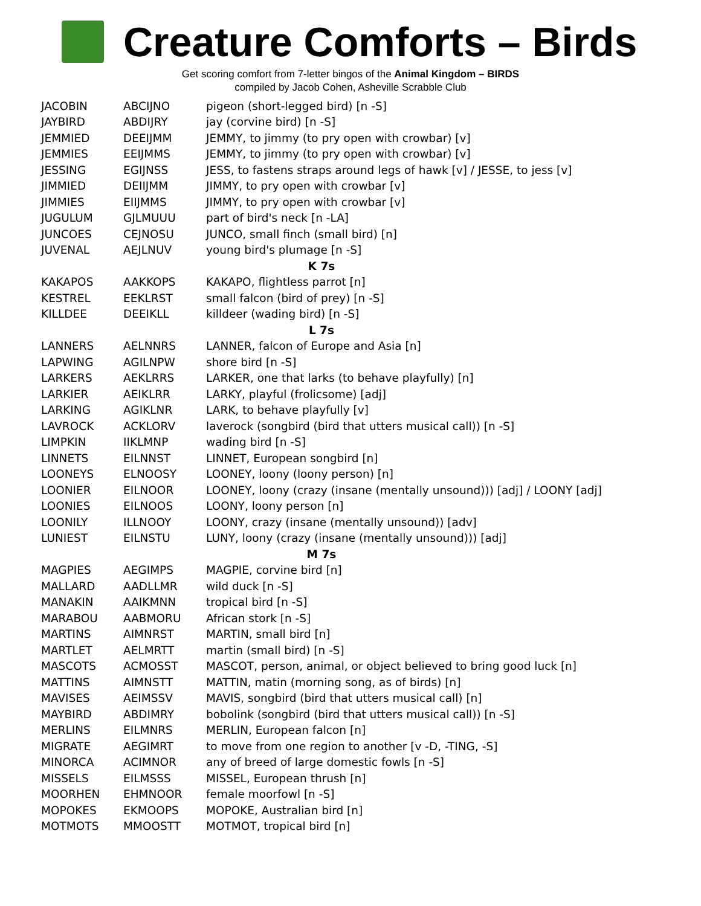Creature Comforts – Birds
Get scoring comfort from 7-letter bingos of the Animal Kingdom – BIRDS
compiled by Jacob Cohen, Asheville Scrabble Club
| JACOBIN | ABCIJNO | pigeon (short-legged bird) [n -S] |
| JAYBIRD | ABDIJRY | jay (corvine bird) [n -S] |
| JEMMIED | DEEIJMM | JEMMY, to jimmy (to pry open with crowbar) [v] |
| JEMMIES | EEIJMMS | JEMMY, to jimmy (to pry open with crowbar) [v] |
| JESSING | EGIJNSS | JESS, to fastens straps around legs of hawk [v] / JESSE, to jess [v] |
| JIMMIED | DEIIJMM | JIMMY, to pry open with crowbar [v] |
| JIMMIES | EIIJMMS | JIMMY, to pry open with crowbar [v] |
| JUGULUM | GJLMUUU | part of bird's neck [n -LA] |
| JUNCOES | CEJNOSU | JUNCO, small finch (small bird) [n] |
| JUVENAL | AEJLNUV | young bird's plumage [n -S] |
| K 7s | | |
| KAKAPOS | AAKKOPS | KAKAPO, flightless parrot [n] |
| KESTREL | EEKLRST | small falcon (bird of prey) [n -S] |
| KILLDEE | DEEIKLL | killdeer (wading bird) [n -S] |
| L 7s | | |
| LANNERS | AELNNRS | LANNER, falcon of Europe and Asia [n] |
| LAPWING | AGILNPW | shore bird [n -S] |
| LARKERS | AEKLRRS | LARKER, one that larks (to behave playfully) [n] |
| LARKIER | AEIKLRR | LARKY, playful (frolicsome) [adj] |
| LARKING | AGIKLNR | LARK, to behave playfully [v] |
| LAVROCK | ACKLORV | laverock (songbird (bird that utters musical call)) [n -S] |
| LIMPKIN | IIKLMNP | wading bird [n -S] |
| LINNETS | EILNNST | LINNET, European songbird [n] |
| LOONEYS | ELNOOSY | LOONEY, loony (loony person) [n] |
| LOONIER | EILNOOR | LOONEY, loony (crazy (insane (mentally unsound))) [adj] / LOONY [adj] |
| LOONIES | EILNOOS | LOONY, loony person [n] |
| LOONILY | ILLNOOY | LOONY, crazy (insane (mentally unsound)) [adv] |
| LUNIEST | EILNSTU | LUNY, loony (crazy (insane (mentally unsound))) [adj] |
| M 7s | | |
| MAGPIES | AEGIMPS | MAGPIE, corvine bird [n] |
| MALLARD | AADLLMR | wild duck [n -S] |
| MANAKIN | AAIKMNN | tropical bird [n -S] |
| MARABOU | AABMORU | African stork [n -S] |
| MARTINS | AIMNRST | MARTIN, small bird [n] |
| MARTLET | AELMRTT | martin (small bird) [n -S] |
| MASCOTS | ACMOSST | MASCOT, person, animal, or object believed to bring good luck [n] |
| MATTINS | AIMNSTT | MATTIN, matin (morning song, as of birds) [n] |
| MAVISES | AEIMSSV | MAVIS, songbird (bird that utters musical call) [n] |
| MAYBIRD | ABDIMRY | bobolink (songbird (bird that utters musical call)) [n -S] |
| MERLINS | EILMNRS | MERLIN, European falcon [n] |
| MIGRATE | AEGIMRT | to move from one region to another [v -D, -TING, -S] |
| MINORCA | ACIMNOR | any of breed of large domestic fowls [n -S] |
| MISSELS | EILMSSS | MISSEL, European thrush [n] |
| MOORHEN | EHMNOOR | female moorfowl [n -S] |
| MOPOKES | EKMOOPS | MOPOKE, Australian bird [n] |
| MOTMOTS | MMOOSTT | MOTMOT, tropical bird [n] |